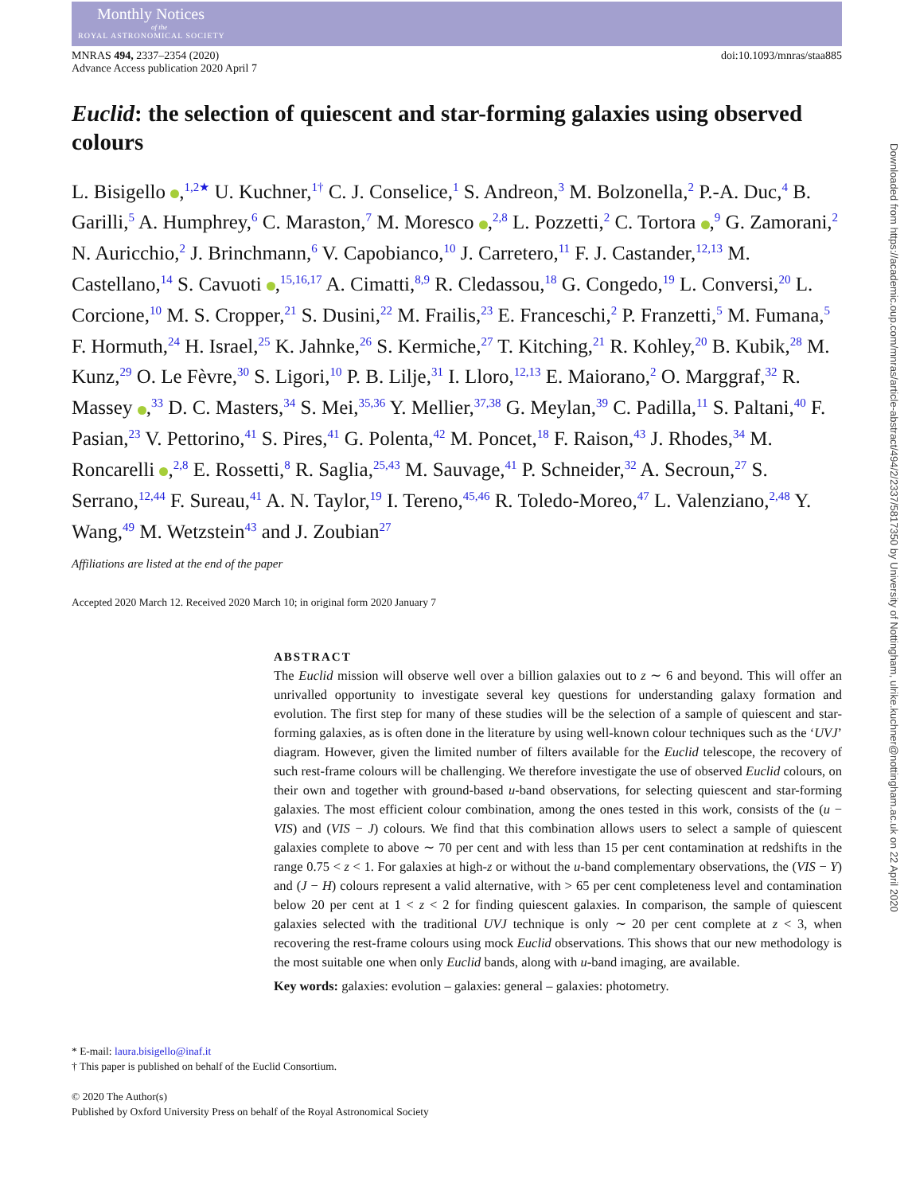Monthly Notices
of the
ROYAL ASTRONOMICAL SOCIETY
MNRAS 494, 2337–2354 (2020)
Advance Access publication 2020 April 7
doi:10.1093/mnras/staa885
Euclid: the selection of quiescent and star-forming galaxies using observed colours
L. Bisigello ,<sup>1,2★</sup> U. Kuchner,<sup>1†</sup> C. J. Conselice,<sup>1</sup> S. Andreon,<sup>3</sup> M. Bolzonella,<sup>2</sup> P.-A. Duc,<sup>4</sup> B. Garilli,<sup>5</sup> A. Humphrey,<sup>6</sup> C. Maraston,<sup>7</sup> M. Moresco ,<sup>2,8</sup> L. Pozzetti,<sup>2</sup> C. Tortora ,<sup>9</sup> G. Zamorani,<sup>2</sup> N. Auricchio,<sup>2</sup> J. Brinchmann,<sup>6</sup> V. Capobianco,<sup>10</sup> J. Carretero,<sup>11</sup> F. J. Castander,<sup>12,13</sup> M. Castellano,<sup>14</sup> S. Cavuoti ,<sup>15,16,17</sup> A. Cimatti,<sup>8,9</sup> R. Cledassou,<sup>18</sup> G. Congedo,<sup>19</sup> L. Conversi,<sup>20</sup> L. Corcione,<sup>10</sup> M. S. Cropper,<sup>21</sup> S. Dusini,<sup>22</sup> M. Frailis,<sup>23</sup> E. Franceschi,<sup>2</sup> P. Franzetti,<sup>5</sup> M. Fumana,<sup>5</sup> F. Hormuth,<sup>24</sup> H. Israel,<sup>25</sup> K. Jahnke,<sup>26</sup> S. Kermiche,<sup>27</sup> T. Kitching,<sup>21</sup> R. Kohley,<sup>20</sup> B. Kubik,<sup>28</sup> M. Kunz,<sup>29</sup> O. Le Fèvre,<sup>30</sup> S. Ligori,<sup>10</sup> P. B. Lilje,<sup>31</sup> I. Lloro,<sup>12,13</sup> E. Maiorano,<sup>2</sup> O. Marggraf,<sup>32</sup> R. Massey ,<sup>33</sup> D. C. Masters,<sup>34</sup> S. Mei,<sup>35,36</sup> Y. Mellier,<sup>37,38</sup> G. Meylan,<sup>39</sup> C. Padilla,<sup>11</sup> S. Paltani,<sup>40</sup> F. Pasian,<sup>23</sup> V. Pettorino,<sup>41</sup> S. Pires,<sup>41</sup> G. Polenta,<sup>42</sup> M. Poncet,<sup>18</sup> F. Raison,<sup>43</sup> J. Rhodes,<sup>34</sup> M. Roncarelli ,<sup>2,8</sup> E. Rossetti,<sup>8</sup> R. Saglia,<sup>25,43</sup> M. Sauvage,<sup>41</sup> P. Schneider,<sup>32</sup> A. Secroun,<sup>27</sup> S. Serrano,<sup>12,44</sup> F. Sureau,<sup>41</sup> A. N. Taylor,<sup>19</sup> I. Tereno,<sup>45,46</sup> R. Toledo-Moreo,<sup>47</sup> L. Valenziano,<sup>2,48</sup> Y. Wang,<sup>49</sup> M. Wetzstein<sup>43</sup> and J. Zoubian<sup>27</sup>
Affiliations are listed at the end of the paper
Accepted 2020 March 12. Received 2020 March 10; in original form 2020 January 7
ABSTRACT
The Euclid mission will observe well over a billion galaxies out to z ∼ 6 and beyond. This will offer an unrivalled opportunity to investigate several key questions for understanding galaxy formation and evolution. The first step for many of these studies will be the selection of a sample of quiescent and star-forming galaxies, as is often done in the literature by using well-known colour techniques such as the ‘UVJ’ diagram. However, given the limited number of filters available for the Euclid telescope, the recovery of such rest-frame colours will be challenging. We therefore investigate the use of observed Euclid colours, on their own and together with ground-based u-band observations, for selecting quiescent and star-forming galaxies. The most efficient colour combination, among the ones tested in this work, consists of the (u − VIS) and (VIS − J) colours. We find that this combination allows users to select a sample of quiescent galaxies complete to above ∼ 70 per cent and with less than 15 per cent contamination at redshifts in the range 0.75 < z < 1. For galaxies at high-z or without the u-band complementary observations, the (VIS − Y) and (J − H) colours represent a valid alternative, with > 65 per cent completeness level and contamination below 20 per cent at 1 < z < 2 for finding quiescent galaxies. In comparison, the sample of quiescent galaxies selected with the traditional UVJ technique is only ∼ 20 per cent complete at z < 3, when recovering the rest-frame colours using mock Euclid observations. This shows that our new methodology is the most suitable one when only Euclid bands, along with u-band imaging, are available.
Key words: galaxies: evolution – galaxies: general – galaxies: photometry.
* E-mail: laura.bisigello@inaf.it
† This paper is published on behalf of the Euclid Consortium.
© 2020 The Author(s)
Published by Oxford University Press on behalf of the Royal Astronomical Society
Downloaded from https://academic.oup.com/mnras/article-abstract/494/2/2337/5817350 by University of Nottingham, ulrike.kuchner@nottingham.ac.uk on 22 April 2020